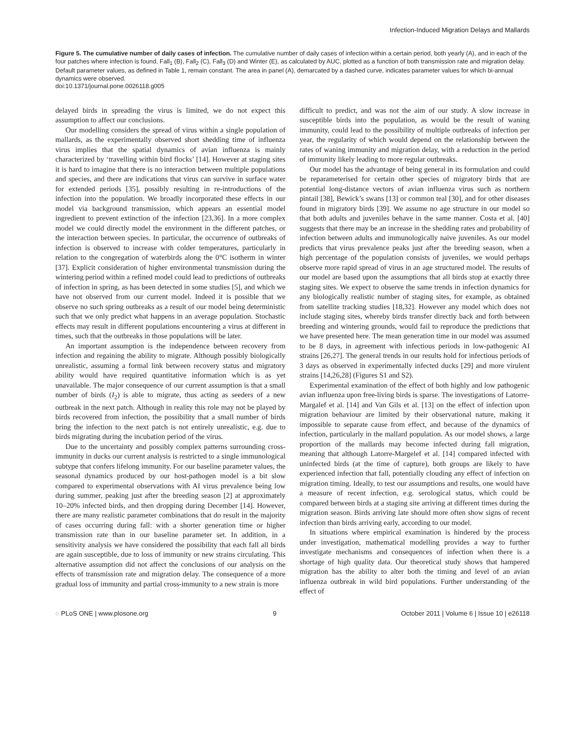Infection-Induced Migration Delays and Mallards
Figure 5. The cumulative number of daily cases of infection. The cumulative number of daily cases of infection within a certain period, both yearly (A), and in each of the four patches where infection is found, Fall<sub>1</sub> (B), Fall<sub>2</sub> (C), Fall<sub>3</sub> (D) and Winter (E), as calculated by AUC, plotted as a function of both transmission rate and migration delay. Default parameter values, as defined in Table 1, remain constant. The area in panel (A), demarcated by a dashed curve, indicates parameter values for which bi-annual dynamics were observed.
doi:10.1371/journal.pone.0026118.g005
delayed birds in spreading the virus is limited, we do not expect this assumption to affect our conclusions.
Our modelling considers the spread of virus within a single population of mallards, as the experimentally observed short shedding time of influenza virus implies that the spatial dynamics of avian influenza is mainly characterized by ‘travelling within bird flocks’ [14]. However at staging sites it is hard to imagine that there is no interaction between multiple populations and species, and there are indications that virus can survive in surface water for extended periods [35], possibly resulting in re-introductions of the infection into the population. We broadly incorporated these effects in our model via background transmission, which appears an essential model ingredient to prevent extinction of the infection [23,36]. In a more complex model we could directly model the environment in the different patches, or the interaction between species. In particular, the occurrence of outbreaks of infection is observed to increase with colder temperatures, particularly in relation to the congregation of waterbirds along the 0°C isotherm in winter [37]. Explicit consideration of higher environmental transmission during the wintering period within a refined model could lead to predictions of outbreaks of infection in spring, as has been detected in some studies [5], and which we have not observed from our current model. Indeed it is possible that we observe no such spring outbreaks as a result of our model being deterministic such that we only predict what happens in an average population. Stochastic effects may result in different populations encountering a virus at different in times, such that the outbreaks in those populations will be later.
An important assumption is the independence between recovery from infection and regaining the ability to migrate. Although possibly biologically unrealistic, assuming a formal link between recovery status and migratory ability would have required quantitative information which is as yet unavailable. The major consequence of our current assumption is that a small number of birds (I<sub>2</sub>) is able to migrate, thus acting as seeders of a new outbreak in the next patch. Although in reality this role may not be played by birds recovered from infection, the possibility that a small number of birds bring the infection to the next patch is not entirely unrealistic, e.g. due to birds migrating during the incubation period of the virus.
Due to the uncertainty and possibly complex patterns surrounding cross-immunity in ducks our current analysis is restricted to a single immunological subtype that confers lifelong immunity. For our baseline parameter values, the seasonal dynamics produced by our host-pathogen model is a bit slow compared to experimental observations with AI virus prevalence being low during summer, peaking just after the breeding season [2] at approximately 10–20% infected birds, and then dropping during December [14]. However, there are many realistic parameter combinations that do result in the majority of cases occurring during fall: with a shorter generation time or higher transmission rate than in our baseline parameter set. In addition, in a sensitivity analysis we have considered the possibility that each fall all birds are again susceptible, due to loss of immunity or new strains circulating. This alternative assumption did not affect the conclusions of our analysis on the effects of transmission rate and migration delay. The consequence of a more gradual loss of immunity and partial cross-immunity to a new strain is more
difficult to predict, and was not the aim of our study. A slow increase in susceptible birds into the population, as would be the result of waning immunity, could lead to the possibility of multiple outbreaks of infection per year, the regularity of which would depend on the relationship between the rates of waning immunity and migration delay, with a reduction in the period of immunity likely leading to more regular outbreaks.
Our model has the advantage of being general in its formulation and could be reparameterised for certain other species of migratory birds that are potential long-distance vectors of avian influenza virus such as northern pintail [38], Bewick’s swans [13] or common teal [30], and for other diseases found in migratory birds [39]. We assume no age structure in our model so that both adults and juveniles behave in the same manner. Costa et al. [40] suggests that there may be an increase in the shedding rates and probability of infection between adults and immunologically naive juveniles. As our model predicts that virus prevalence peaks just after the breeding season, when a high percentage of the population consists of juveniles, we would perhaps observe more rapid spread of virus in an age structured model. The results of our model are based upon the assumptions that all birds stop at exactly three staging sites. We expect to observe the same trends in infection dynamics for any biologically realistic number of staging sites, for example, as obtained from satellite tracking studies [18,32]. However any model which does not include staging sites, whereby birds transfer directly back and forth between breeding and wintering grounds, would fail to reproduce the predictions that we have presented here. The mean generation time in our model was assumed to be 8 days, in agreement with infectious periods in low-pathogenic AI strains [26,27]. The general trends in our results hold for infectious periods of 3 days as observed in experimentally infected ducks [29] and more virulent strains [14,26,28] (Figures S1 and S2).
Experimental examination of the effect of both highly and low pathogenic avian influenza upon free-living birds is sparse. The investigations of Latorre-Margalef et al. [14] and Van Gils et al. [13] on the effect of infection upon migration behaviour are limited by their observational nature, making it impossible to separate cause from effect, and because of the dynamics of infection, particularly in the mallard population. As our model shows, a large proportion of the mallards may become infected during fall migration, meaning that although Latorre-Margelef et al. [14] compared infected with uninfected birds (at the time of capture), both groups are likely to have experienced infection that fall, potentially clouding any effect of infection on migration timing. Ideally, to test our assumptions and results, one would have a measure of recent infection, e.g. serological status, which could be compared between birds at a staging site arriving at different times during the migration season. Birds arriving late should more often show signs of recent infection than birds arriving early, according to our model.
In situations where empirical examination is hindered by the process under investigation, mathematical modelling provides a way to further investigate mechanisms and consequences of infection when there is a shortage of high quality data. Our theoretical study shows that hampered migration has the ability to alter both the timing and level of an avian influenza outbreak in wild bird populations. Further understanding of the effect of
◌ PLoS ONE | www.plosone.org 9 October 2011 | Volume 6 | Issue 10 | e26118